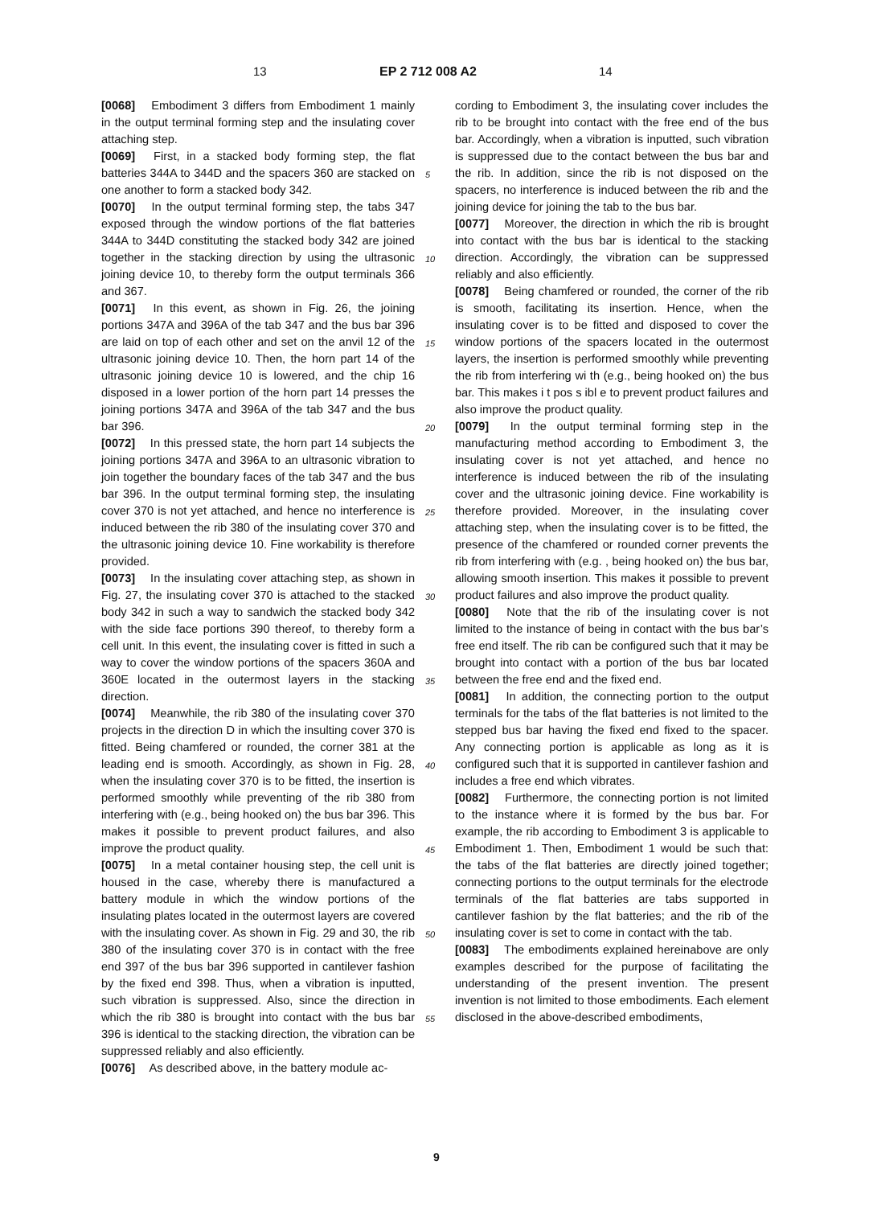13 EP 2 712 008 A2 14
[0068] Embodiment 3 differs from Embodiment 1 mainly in the output terminal forming step and the insulating cover attaching step.
[0069] First, in a stacked body forming step, the flat batteries 344A to 344D and the spacers 360 are stacked on one another to form a stacked body 342.
[0070] In the output terminal forming step, the tabs 347 exposed through the window portions of the flat batteries 344A to 344D constituting the stacked body 342 are joined together in the stacking direction by using the ultrasonic joining device 10, to thereby form the output terminals 366 and 367.
[0071] In this event, as shown in Fig. 26, the joining portions 347A and 396A of the tab 347 and the bus bar 396 are laid on top of each other and set on the anvil 12 of the ultrasonic joining device 10. Then, the horn part 14 of the ultrasonic joining device 10 is lowered, and the chip 16 disposed in a lower portion of the horn part 14 presses the joining portions 347A and 396A of the tab 347 and the bus bar 396.
[0072] In this pressed state, the horn part 14 subjects the joining portions 347A and 396A to an ultrasonic vibration to join together the boundary faces of the tab 347 and the bus bar 396. In the output terminal forming step, the insulating cover 370 is not yet attached, and hence no interference is induced between the rib 380 of the insulating cover 370 and the ultrasonic joining device 10. Fine workability is therefore provided.
[0073] In the insulating cover attaching step, as shown in Fig. 27, the insulating cover 370 is attached to the stacked body 342 in such a way to sandwich the stacked body 342 with the side face portions 390 thereof, to thereby form a cell unit. In this event, the insulating cover is fitted in such a way to cover the window portions of the spacers 360A and 360E located in the outermost layers in the stacking direction.
[0074] Meanwhile, the rib 380 of the insulating cover 370 projects in the direction D in which the insulting cover 370 is fitted. Being chamfered or rounded, the corner 381 at the leading end is smooth. Accordingly, as shown in Fig. 28, when the insulating cover 370 is to be fitted, the insertion is performed smoothly while preventing of the rib 380 from interfering with (e.g., being hooked on) the bus bar 396. This makes it possible to prevent product failures, and also improve the product quality.
[0075] In a metal container housing step, the cell unit is housed in the case, whereby there is manufactured a battery module in which the window portions of the insulating plates located in the outermost layers are covered with the insulating cover. As shown in Fig. 29 and 30, the rib 380 of the insulating cover 370 is in contact with the free end 397 of the bus bar 396 supported in cantilever fashion by the fixed end 398. Thus, when a vibration is inputted, such vibration is suppressed. Also, since the direction in which the rib 380 is brought into contact with the bus bar 396 is identical to the stacking direction, the vibration can be suppressed reliably and also efficiently.
[0076] As described above, in the battery module ac-
5
10
15
20
25
30
35
40
45
50
55
cording to Embodiment 3, the insulating cover includes the rib to be brought into contact with the free end of the bus bar. Accordingly, when a vibration is inputted, such vibration is suppressed due to the contact between the bus bar and the rib. In addition, since the rib is not disposed on the spacers, no interference is induced between the rib and the joining device for joining the tab to the bus bar.
[0077] Moreover, the direction in which the rib is brought into contact with the bus bar is identical to the stacking direction. Accordingly, the vibration can be suppressed reliably and also efficiently.
[0078] Being chamfered or rounded, the corner of the rib is smooth, facilitating its insertion. Hence, when the insulating cover is to be fitted and disposed to cover the window portions of the spacers located in the outermost layers, the insertion is performed smoothly while preventing the rib from interfering wi th (e.g., being hooked on) the bus bar. This makes i t pos s ibl e to prevent product failures and also improve the product quality.
[0079] In the output terminal forming step in the manufacturing method according to Embodiment 3, the insulating cover is not yet attached, and hence no interference is induced between the rib of the insulating cover and the ultrasonic joining device. Fine workability is therefore provided. Moreover, in the insulating cover attaching step, when the insulating cover is to be fitted, the presence of the chamfered or rounded corner prevents the rib from interfering with (e.g. , being hooked on) the bus bar, allowing smooth insertion. This makes it possible to prevent product failures and also improve the product quality.
[0080] Note that the rib of the insulating cover is not limited to the instance of being in contact with the bus bar’s free end itself. The rib can be configured such that it may be brought into contact with a portion of the bus bar located between the free end and the fixed end.
[0081] In addition, the connecting portion to the output terminals for the tabs of the flat batteries is not limited to the stepped bus bar having the fixed end fixed to the spacer. Any connecting portion is applicable as long as it is configured such that it is supported in cantilever fashion and includes a free end which vibrates.
[0082] Furthermore, the connecting portion is not limited to the instance where it is formed by the bus bar. For example, the rib according to Embodiment 3 is applicable to Embodiment 1. Then, Embodiment 1 would be such that: the tabs of the flat batteries are directly joined together; connecting portions to the output terminals for the electrode terminals of the flat batteries are tabs supported in cantilever fashion by the flat batteries; and the rib of the insulating cover is set to come in contact with the tab.
[0083] The embodiments explained hereinabove are only examples described for the purpose of facilitating the understanding of the present invention. The present invention is not limited to those embodiments. Each element disclosed in the above-described embodiments,
9